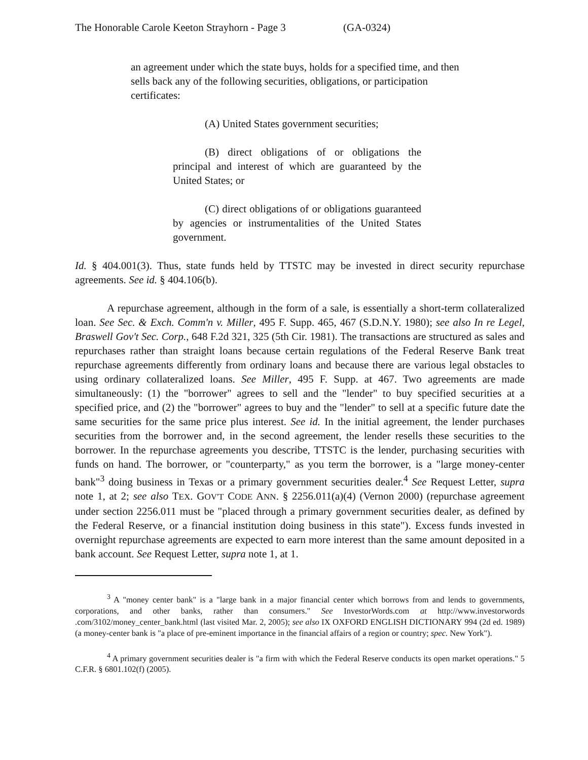The Honorable Carole Keeton Strayhorn - Page 3 (GA-0324)
an agreement under which the state buys, holds for a specified time, and then sells back any of the following securities, obligations, or participation certificates:
(A) United States government securities;
(B) direct obligations of or obligations the principal and interest of which are guaranteed by the United States; or
(C) direct obligations of or obligations guaranteed by agencies or instrumentalities of the United States government.
Id. § 404.001(3). Thus, state funds held by TTSTC may be invested in direct security repurchase agreements. See id. § 404.106(b).
A repurchase agreement, although in the form of a sale, is essentially a short-term collateralized loan. See Sec. & Exch. Comm'n v. Miller, 495 F. Supp. 465, 467 (S.D.N.Y. 1980); see also In re Legel, Braswell Gov't Sec. Corp., 648 F.2d 321, 325 (5th Cir. 1981). The transactions are structured as sales and repurchases rather than straight loans because certain regulations of the Federal Reserve Bank treat repurchase agreements differently from ordinary loans and because there are various legal obstacles to using ordinary collateralized loans. See Miller, 495 F. Supp. at 467. Two agreements are made simultaneously: (1) the "borrower" agrees to sell and the "lender" to buy specified securities at a specified price, and (2) the "borrower" agrees to buy and the "lender" to sell at a specific future date the same securities for the same price plus interest. See id. In the initial agreement, the lender purchases securities from the borrower and, in the second agreement, the lender resells these securities to the borrower. In the repurchase agreements you describe, TTSTC is the lender, purchasing securities with funds on hand. The borrower, or "counterparty," as you term the borrower, is a "large money-center bank"<sup>3</sup> doing business in Texas or a primary government securities dealer.<sup>4</sup> See Request Letter, supra note 1, at 2; see also TEX. GOV'T CODE ANN. § 2256.011(a)(4) (Vernon 2000) (repurchase agreement under section 2256.011 must be "placed through a primary government securities dealer, as defined by the Federal Reserve, or a financial institution doing business in this state"). Excess funds invested in overnight repurchase agreements are expected to earn more interest than the same amount deposited in a bank account. See Request Letter, supra note 1, at 1.
<sup>3</sup> A "money center bank" is a "large bank in a major financial center which borrows from and lends to governments, corporations, and other banks, rather than consumers." See InvestorWords.com at http://www.investorwords .com/3102/money_center_bank.html (last visited Mar. 2, 2005); see also IX OXFORD ENGLISH DICTIONARY 994 (2d ed. 1989) (a money-center bank is "a place of pre-eminent importance in the financial affairs of a region or country; spec. New York").
<sup>4</sup> A primary government securities dealer is "a firm with which the Federal Reserve conducts its open market operations." 5 C.F.R. § 6801.102(f) (2005).